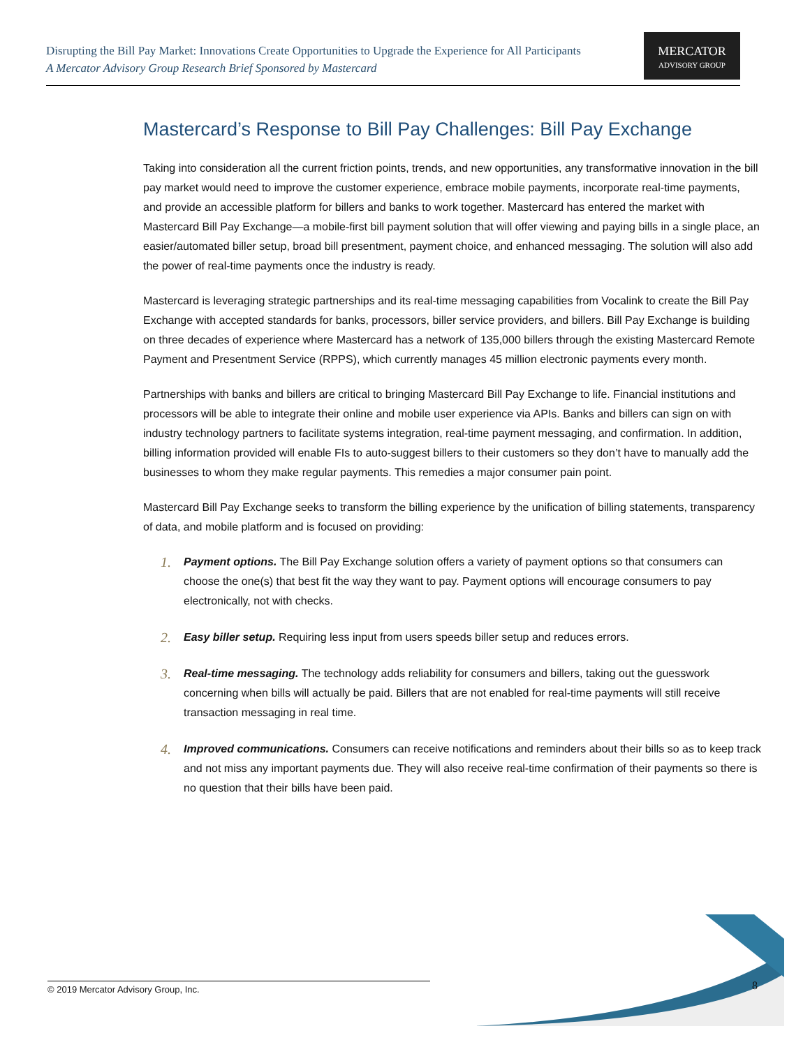Disrupting the Bill Pay Market: Innovations Create Opportunities to Upgrade the Experience for All Participants
A Mercator Advisory Group Research Brief Sponsored by Mastercard
MERCATOR
ADVISORY GROUP
Mastercard’s Response to Bill Pay Challenges: Bill Pay Exchange
Taking into consideration all the current friction points, trends, and new opportunities, any transformative innovation in the bill pay market would need to improve the customer experience, embrace mobile payments, incorporate real-time payments, and provide an accessible platform for billers and banks to work together. Mastercard has entered the market with Mastercard Bill Pay Exchange—a mobile-first bill payment solution that will offer viewing and paying bills in a single place, an easier/automated biller setup, broad bill presentment, payment choice, and enhanced messaging. The solution will also add the power of real-time payments once the industry is ready.
Mastercard is leveraging strategic partnerships and its real-time messaging capabilities from Vocalink to create the Bill Pay Exchange with accepted standards for banks, processors, biller service providers, and billers. Bill Pay Exchange is building on three decades of experience where Mastercard has a network of 135,000 billers through the existing Mastercard Remote Payment and Presentment Service (RPPS), which currently manages 45 million electronic payments every month.
Partnerships with banks and billers are critical to bringing Mastercard Bill Pay Exchange to life. Financial institutions and processors will be able to integrate their online and mobile user experience via APIs. Banks and billers can sign on with industry technology partners to facilitate systems integration, real-time payment messaging, and confirmation. In addition, billing information provided will enable FIs to auto-suggest billers to their customers so they don’t have to manually add the businesses to whom they make regular payments. This remedies a major consumer pain point.
Mastercard Bill Pay Exchange seeks to transform the billing experience by the unification of billing statements, transparency of data, and mobile platform and is focused on providing:
1. Payment options. The Bill Pay Exchange solution offers a variety of payment options so that consumers can choose the one(s) that best fit the way they want to pay. Payment options will encourage consumers to pay electronically, not with checks.
2. Easy biller setup. Requiring less input from users speeds biller setup and reduces errors.
3. Real-time messaging. The technology adds reliability for consumers and billers, taking out the guesswork concerning when bills will actually be paid. Billers that are not enabled for real-time payments will still receive transaction messaging in real time.
4. Improved communications. Consumers can receive notifications and reminders about their bills so as to keep track and not miss any important payments due. They will also receive real-time confirmation of their payments so there is no question that their bills have been paid.
© 2019 Mercator Advisory Group, Inc. 8